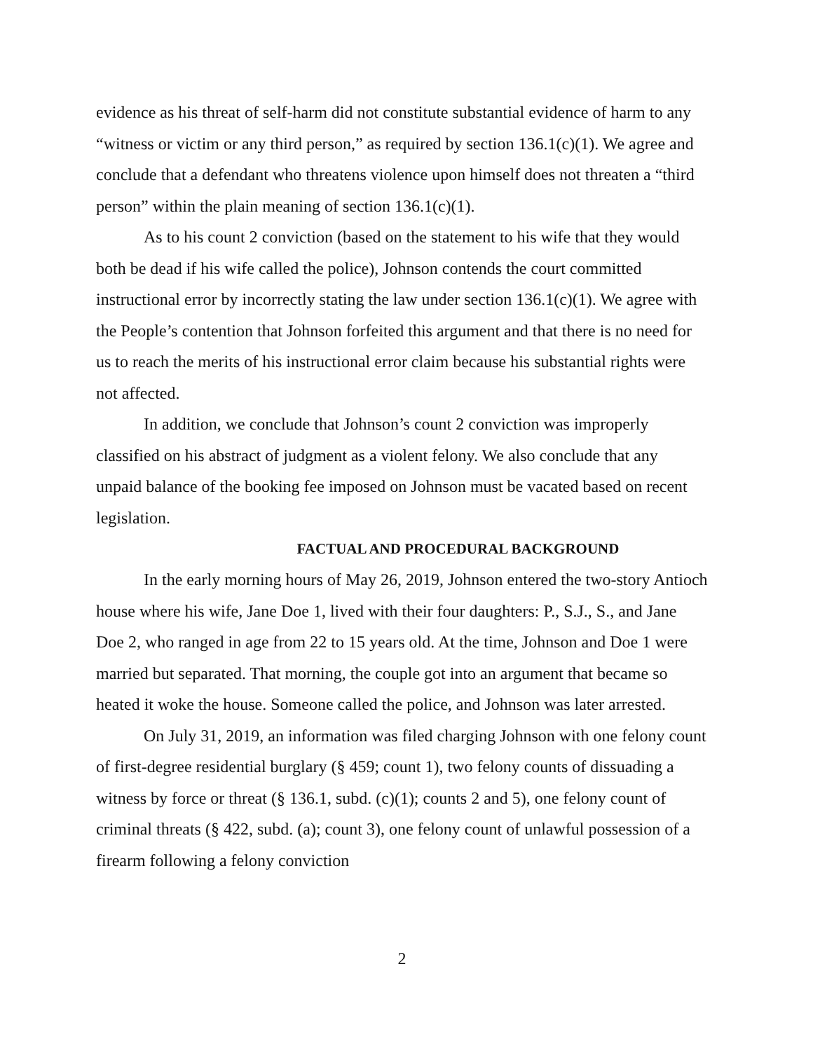evidence as his threat of self-harm did not constitute substantial evidence of harm to any “witness or victim or any third person,” as required by section 136.1(c)(1). We agree and conclude that a defendant who threatens violence upon himself does not threaten a “third person” within the plain meaning of section 136.1(c)(1).
As to his count 2 conviction (based on the statement to his wife that they would both be dead if his wife called the police), Johnson contends the court committed instructional error by incorrectly stating the law under section 136.1(c)(1). We agree with the People’s contention that Johnson forfeited this argument and that there is no need for us to reach the merits of his instructional error claim because his substantial rights were not affected.
In addition, we conclude that Johnson’s count 2 conviction was improperly classified on his abstract of judgment as a violent felony. We also conclude that any unpaid balance of the booking fee imposed on Johnson must be vacated based on recent legislation.
FACTUAL AND PROCEDURAL BACKGROUND
In the early morning hours of May 26, 2019, Johnson entered the two-story Antioch house where his wife, Jane Doe 1, lived with their four daughters: P., S.J., S., and Jane Doe 2, who ranged in age from 22 to 15 years old. At the time, Johnson and Doe 1 were married but separated. That morning, the couple got into an argument that became so heated it woke the house. Someone called the police, and Johnson was later arrested.
On July 31, 2019, an information was filed charging Johnson with one felony count of first-degree residential burglary (§ 459; count 1), two felony counts of dissuading a witness by force or threat (§ 136.1, subd. (c)(1); counts 2 and 5), one felony count of criminal threats (§ 422, subd. (a); count 3), one felony count of unlawful possession of a firearm following a felony conviction
2